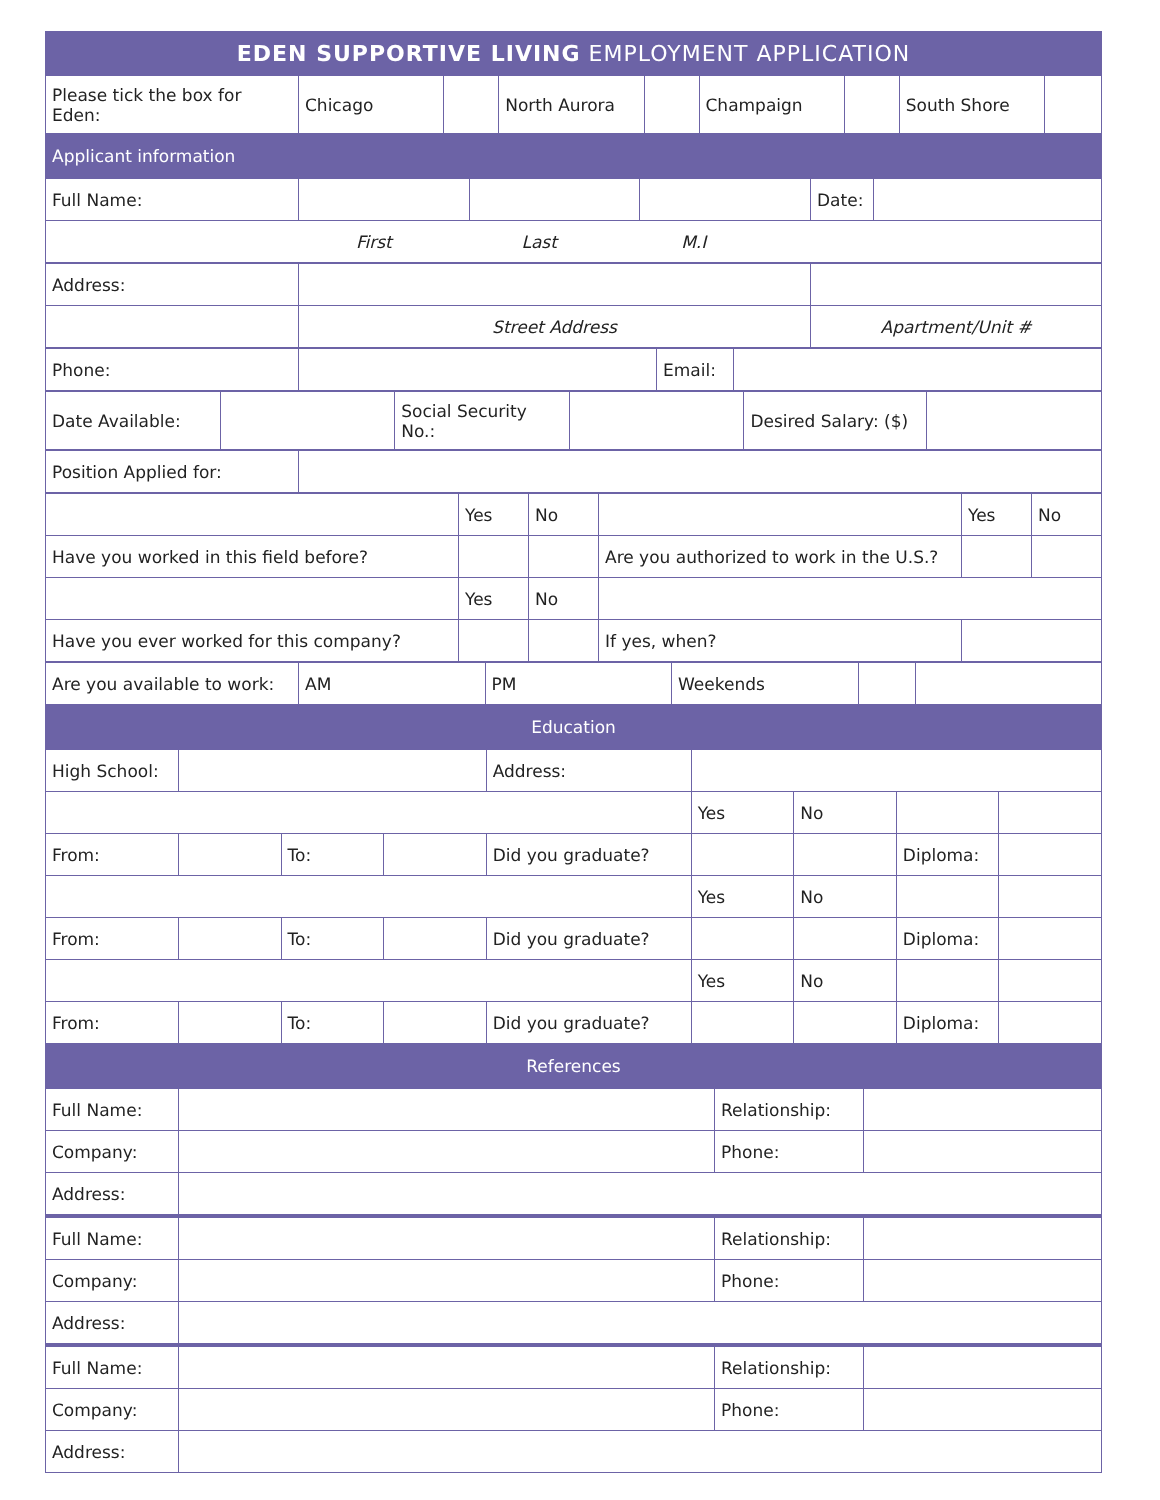| EDEN SUPPORTIVE LIVING EMPLOYMENT APPLICATION |
| Please tick the box for Eden: | Chicago | | North Aurora | | Champaign | | South Shore | |
| Applicant information |
| Full Name: | | | | Date: | |
| First Last M.I | | | | | |
| Address: | | |
| | Street Address | Apartment/Unit # |
| Phone: | | Email: | |
| Date Available: | | Social Security No.: | | Desired Salary: ($) | |
| Position Applied for: | |
| | Yes | No | | Yes | No |
| Have you worked in this field before? | | | Are you authorized to work in the U.S.? | | |
| | Yes | No | | | |
| Have you ever worked for this company? | | | If yes, when? | | |
| Are you available to work: | AM | PM | Weekends | | |
| Education |
| High School: | | | | Address: | | | | |
| | | | | | Yes | No | | |
| From: | | To: | | Did you graduate? | | | Diploma: | |
| | | | | | Yes | No | | |
| From: | | To: | | Did you graduate? | | | Diploma: | |
| | | | | | Yes | No | | |
| From: | | To: | | Did you graduate? | | | Diploma: | |
| References |
| Full Name: | | Relationship: | |
| Company: | | Phone: | |
| Address: | | | |
| Full Name: | | Relationship: | |
| Company: | | Phone: | |
| Address: | | | |
| Full Name: | | Relationship: | |
| Company: | | Phone: | |
| Address: | | | |